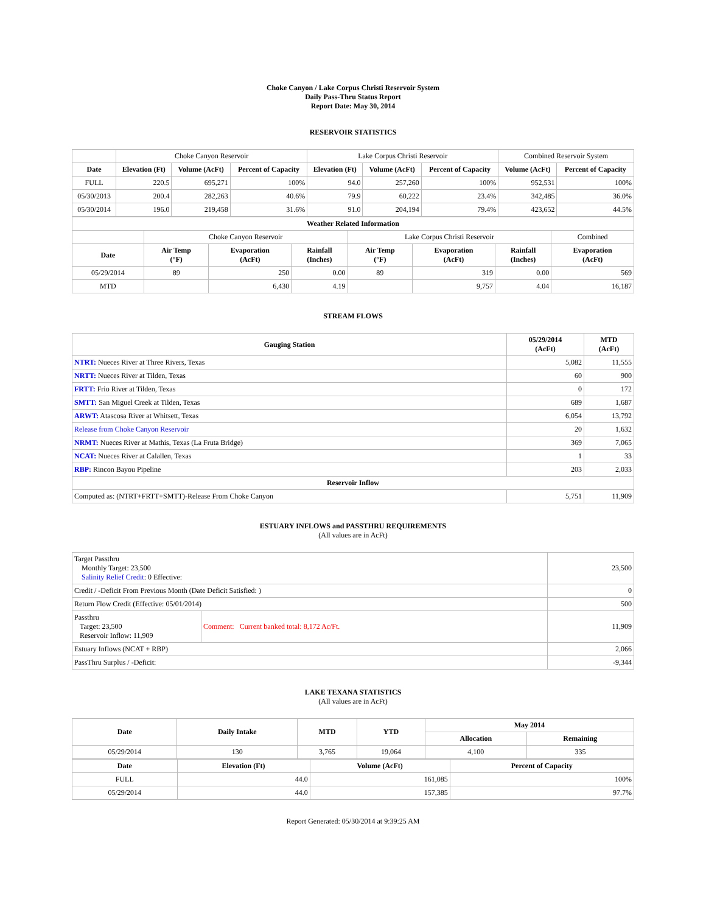Choke Canyon / Lake Corpus Christi Reservoir System
Daily Pass-Thru Status Report
Report Date: May 30, 2014
RESERVOIR STATISTICS
| | Choke Canyon Reservoir | | | Lake Corpus Christi Reservoir | | | Combined Reservoir System | |
| Date | Elevation (Ft) | Volume (AcFt) | Percent of Capacity | Elevation (Ft) | Volume (AcFt) | Percent of Capacity | Volume (AcFt) | Percent of Capacity |
| FULL | 220.5 | 695,271 | 100% | 94.0 | 257,260 | 100% | 952,531 | 100% |
| 05/30/2013 | 200.4 | 282,263 | 40.6% | 79.9 | 60,222 | 23.4% | 342,485 | 36.0% |
| 05/30/2014 | 196.0 | 219,458 | 31.6% | 91.0 | 204,194 | 79.4% | 423,652 | 44.5% |
| Weather Related Information | | | | | | | |
| --- | --- | --- | --- | --- | --- | --- | --- |
| | Choke Canyon Reservoir | | | Lake Corpus Christi Reservoir | | | Combined |
| Date | Air Temp (°F) | Evaporation (AcFt) | Rainfall (Inches) | Air Temp (°F) | Evaporation (AcFt) | Rainfall (Inches) | Evaporation (AcFt) |
| 05/29/2014 | 89 | 250 | 0.00 | 89 | 319 | 0.00 | 569 |
| MTD | | 6,430 | 4.19 | | 9,757 | 4.04 | 16,187 |
STREAM FLOWS
| Gauging Station | 05/29/2014 (AcFt) | MTD (AcFt) |
| --- | --- | --- |
| NTRT: Nueces River at Three Rivers, Texas | 5,082 | 11,555 |
| NRTT: Nueces River at Tilden, Texas | 60 | 900 |
| FRTT: Frio River at Tilden, Texas | 0 | 172 |
| SMTT: San Miguel Creek at Tilden, Texas | 689 | 1,687 |
| ARWT: Atascosa River at Whitsett, Texas | 6,054 | 13,792 |
| Release from Choke Canyon Reservoir | 20 | 1,632 |
| NRMT: Nueces River at Mathis, Texas (La Fruta Bridge) | 369 | 7,065 |
| NCAT: Nueces River at Calallen, Texas | 1 | 33 |
| RBP: Rincon Bayou Pipeline | 203 | 2,033 |
| Reservoir Inflow | | |
| Computed as: (NTRT+FRTT+SMTT)-Release From Choke Canyon | 5,751 | 11,909 |
ESTUARY INFLOWS and PASSTHRU REQUIREMENTS
(All values are in AcFt)
| Target Passthru Monthly Target: 23,500 Salinity Relief Credit : 0 Effective: | | 23,500 |
| Credit / -Deficit From Previous Month (Date Deficit Satisfied: ) | | 0 |
| Return Flow Credit (Effective: 05/01/2014) | | 500 |
| Passthru Target: 23,500 Reservoir Inflow: 11,909 | Comment: Current banked total: 8,172 Ac/Ft. | 11,909 |
| Estuary Inflows (NCAT + RBP) | | 2,066 |
| PassThru Surplus / -Deficit: | | -9,344 |
LAKE TEXANA STATISTICS
(All values are in AcFt)
| Date | Daily Intake | MTD | YTD | May 2014 | |
| --- | --- | --- | --- | --- | --- |
| | | | | Allocation | Remaining |
| 05/29/2014 | 130 | 3,765 | 19,064 | 4,100 | 335 |
| Date | Elevation (Ft) | Volume (AcFt) | Percent of Capacity |
| --- | --- | --- | --- |
| FULL | 44.0 | 161,085 | 100% |
| 05/29/2014 | 44.0 | 157,385 | 97.7% |
Report Generated: 05/30/2014 at 9:39:25 AM